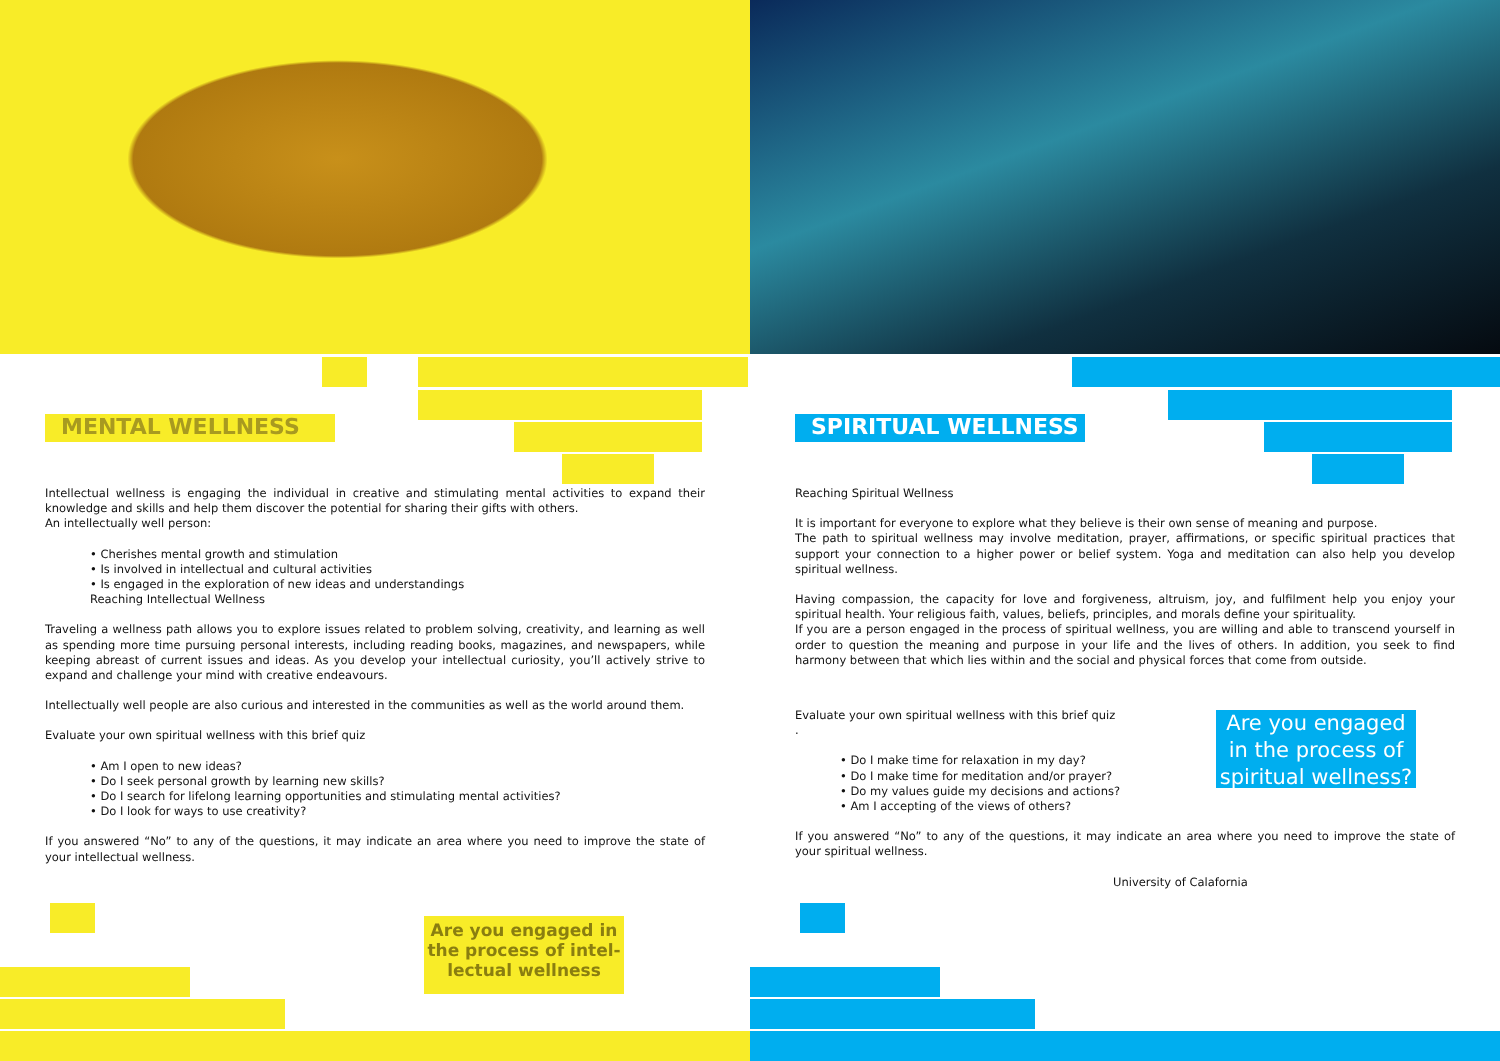MENTAL WELLNESS
Intellectual wellness is engaging the individual in creative and stimulating mental activities to expand their knowledge and skills and help them discover the potential for sharing their gifts with others.
An intellectually well person:
• Cherishes mental growth and stimulation
• Is involved in intellectual and cultural activities
• Is engaged in the exploration of new ideas and understandings
Reaching Intellectual Wellness
Traveling a wellness path allows you to explore issues related to problem solving, creativity, and learning as well as spending more time pursuing personal interests, including reading books, magazines, and newspapers, while keeping abreast of current issues and ideas. As you develop your intellectual curiosity, you’ll actively strive to expand and challenge your mind with creative endeavours.
Intellectually well people are also curious and interested in the communities as well as the world around them.
Evaluate your own spiritual wellness with this brief quiz
• Am I open to new ideas?
• Do I seek personal growth by learning new skills?
• Do I search for lifelong learning opportunities and stimulating mental activities?
• Do I look for ways to use creativity?
If you answered “No” to any of the questions, it may indicate an area where you need to improve the state of your intellectual wellness.
Are you engaged in the process of intel-lectual wellness
SPIRITUAL WELLNESS
Reaching Spiritual Wellness
It is important for everyone to explore what they believe is their own sense of meaning and purpose.
The path to spiritual wellness may involve meditation, prayer, affirmations, or specific spiritual practices that support your connection to a higher power or belief system. Yoga and meditation can also help you develop spiritual wellness.
Having compassion, the capacity for love and forgiveness, altruism, joy, and fulfilment help you enjoy your spiritual health. Your religious faith, values, beliefs, principles, and morals define your spirituality.
If you are a person engaged in the process of spiritual wellness, you are willing and able to transcend yourself in order to question the meaning and purpose in your life and the lives of others. In addition, you seek to find harmony between that which lies within and the social and physical forces that come from outside.
Evaluate your own spiritual wellness with this brief quiz
.
• Do I make time for relaxation in my day?
• Do I make time for meditation and/or prayer?
• Do my values guide my decisions and actions?
• Am I accepting of the views of others?
If you answered “No” to any of the questions, it may indicate an area where you need to improve the state of your spiritual wellness.
University of Calafornia
Are you engaged in the process of spiritual wellness?